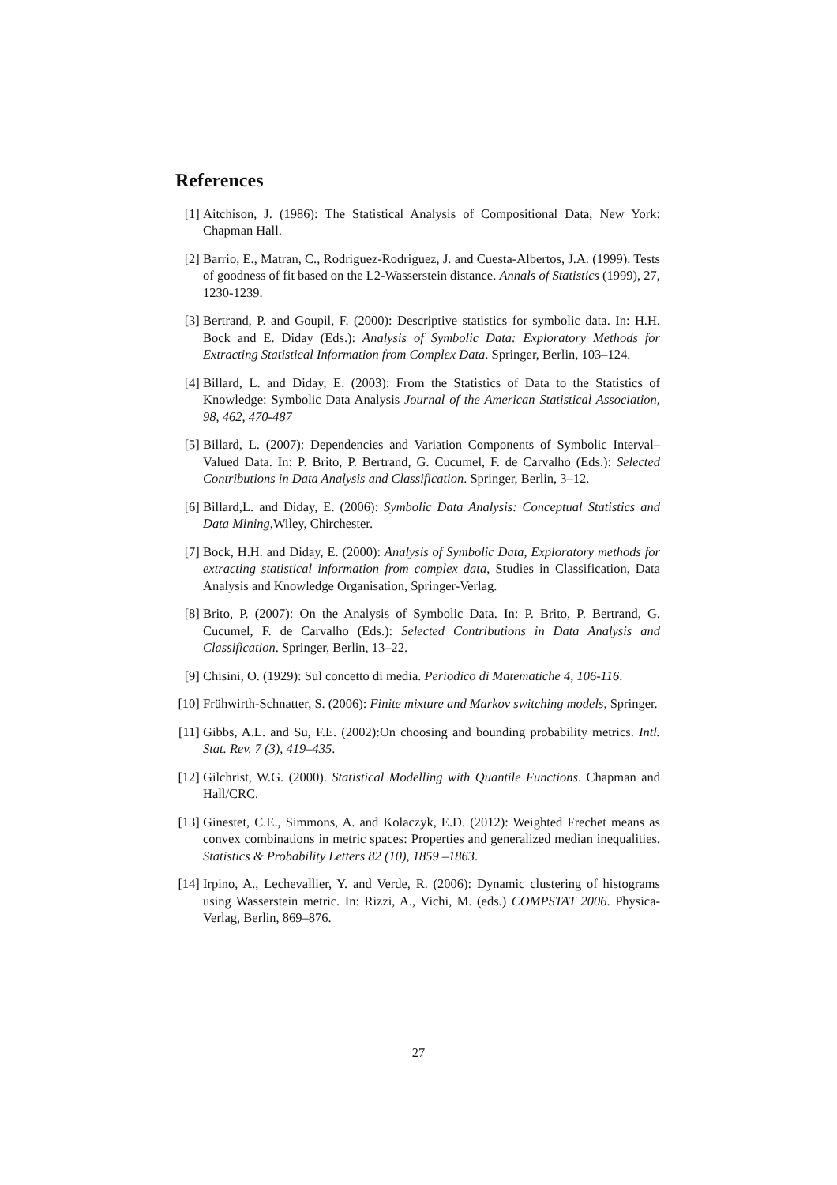References
[1] Aitchison, J. (1986): The Statistical Analysis of Compositional Data, New York: Chapman Hall.
[2] Barrio, E., Matran, C., Rodriguez-Rodriguez, J. and Cuesta-Albertos, J.A. (1999). Tests of goodness of fit based on the L2-Wasserstein distance. Annals of Statistics (1999), 27, 1230-1239.
[3] Bertrand, P. and Goupil, F. (2000): Descriptive statistics for symbolic data. In: H.H. Bock and E. Diday (Eds.): Analysis of Symbolic Data: Exploratory Methods for Extracting Statistical Information from Complex Data. Springer, Berlin, 103–124.
[4] Billard, L. and Diday, E. (2003): From the Statistics of Data to the Statistics of Knowledge: Symbolic Data Analysis Journal of the American Statistical Association, 98, 462, 470-487
[5] Billard, L. (2007): Dependencies and Variation Components of Symbolic Interval–Valued Data. In: P. Brito, P. Bertrand, G. Cucumel, F. de Carvalho (Eds.): Selected Contributions in Data Analysis and Classification. Springer, Berlin, 3–12.
[6] Billard,L. and Diday, E. (2006): Symbolic Data Analysis: Conceptual Statistics and Data Mining,Wiley, Chirchester.
[7] Bock, H.H. and Diday, E. (2000): Analysis of Symbolic Data, Exploratory methods for extracting statistical information from complex data, Studies in Classification, Data Analysis and Knowledge Organisation, Springer-Verlag.
[8] Brito, P. (2007): On the Analysis of Symbolic Data. In: P. Brito, P. Bertrand, G. Cucumel, F. de Carvalho (Eds.): Selected Contributions in Data Analysis and Classification. Springer, Berlin, 13–22.
[9] Chisini, O. (1929): Sul concetto di media. Periodico di Matematiche 4, 106-116.
[10] Frühwirth-Schnatter, S. (2006): Finite mixture and Markov switching models, Springer.
[11] Gibbs, A.L. and Su, F.E. (2002):On choosing and bounding probability metrics. Intl. Stat. Rev. 7 (3), 419–435.
[12] Gilchrist, W.G. (2000). Statistical Modelling with Quantile Functions. Chapman and Hall/CRC.
[13] Ginestet, C.E., Simmons, A. and Kolaczyk, E.D. (2012): Weighted Frechet means as convex combinations in metric spaces: Properties and generalized median inequalities. Statistics & Probability Letters 82 (10), 1859 –1863.
[14] Irpino, A., Lechevallier, Y. and Verde, R. (2006): Dynamic clustering of histograms using Wasserstein metric. In: Rizzi, A., Vichi, M. (eds.) COMPSTAT 2006. Physica-Verlag, Berlin, 869–876.
27